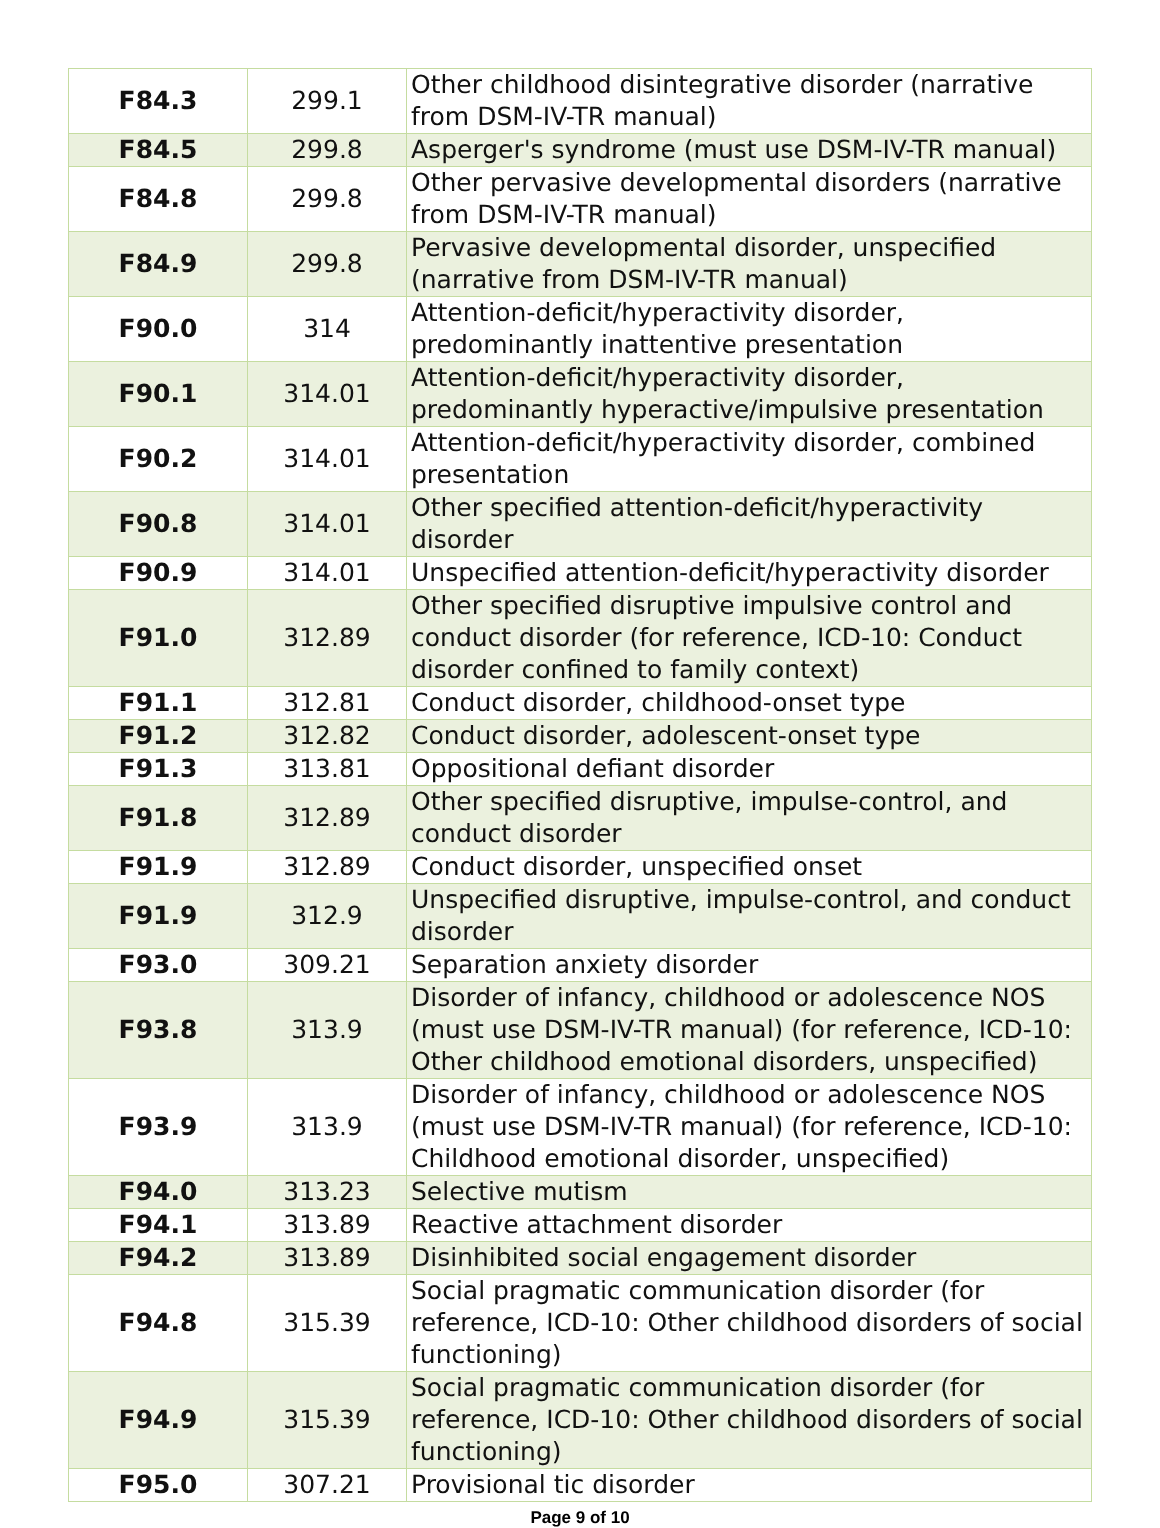| F84.3 | 299.1 | Other childhood disintegrative disorder (narrative from DSM-IV-TR manual) |
| F84.5 | 299.8 | Asperger's syndrome (must use DSM-IV-TR manual) |
| F84.8 | 299.8 | Other pervasive developmental disorders (narrative from DSM-IV-TR manual) |
| F84.9 | 299.8 | Pervasive developmental disorder, unspecified (narrative from DSM-IV-TR manual) |
| F90.0 | 314 | Attention-deficit/hyperactivity disorder, predominantly inattentive presentation |
| F90.1 | 314.01 | Attention-deficit/hyperactivity disorder, predominantly hyperactive/impulsive presentation |
| F90.2 | 314.01 | Attention-deficit/hyperactivity disorder, combined presentation |
| F90.8 | 314.01 | Other specified attention-deficit/hyperactivity disorder |
| F90.9 | 314.01 | Unspecified attention-deficit/hyperactivity disorder |
| F91.0 | 312.89 | Other specified disruptive impulsive control and conduct disorder (for reference, ICD-10: Conduct disorder confined to family context) |
| F91.1 | 312.81 | Conduct disorder, childhood-onset type |
| F91.2 | 312.82 | Conduct disorder, adolescent-onset type |
| F91.3 | 313.81 | Oppositional defiant disorder |
| F91.8 | 312.89 | Other specified disruptive, impulse-control, and conduct disorder |
| F91.9 | 312.89 | Conduct disorder, unspecified onset |
| F91.9 | 312.9 | Unspecified disruptive, impulse-control, and conduct disorder |
| F93.0 | 309.21 | Separation anxiety disorder |
| F93.8 | 313.9 | Disorder of infancy, childhood or adolescence NOS (must use DSM-IV-TR manual) (for reference, ICD-10: Other childhood emotional disorders, unspecified) |
| F93.9 | 313.9 | Disorder of infancy, childhood or adolescence NOS (must use DSM-IV-TR manual) (for reference, ICD-10: Childhood emotional disorder, unspecified) |
| F94.0 | 313.23 | Selective mutism |
| F94.1 | 313.89 | Reactive attachment disorder |
| F94.2 | 313.89 | Disinhibited social engagement disorder |
| F94.8 | 315.39 | Social pragmatic communication disorder (for reference, ICD-10: Other childhood disorders of social functioning) |
| F94.9 | 315.39 | Social pragmatic communication disorder (for reference, ICD-10: Other childhood disorders of social functioning) |
| F95.0 | 307.21 | Provisional tic disorder |
Page 9 of 10